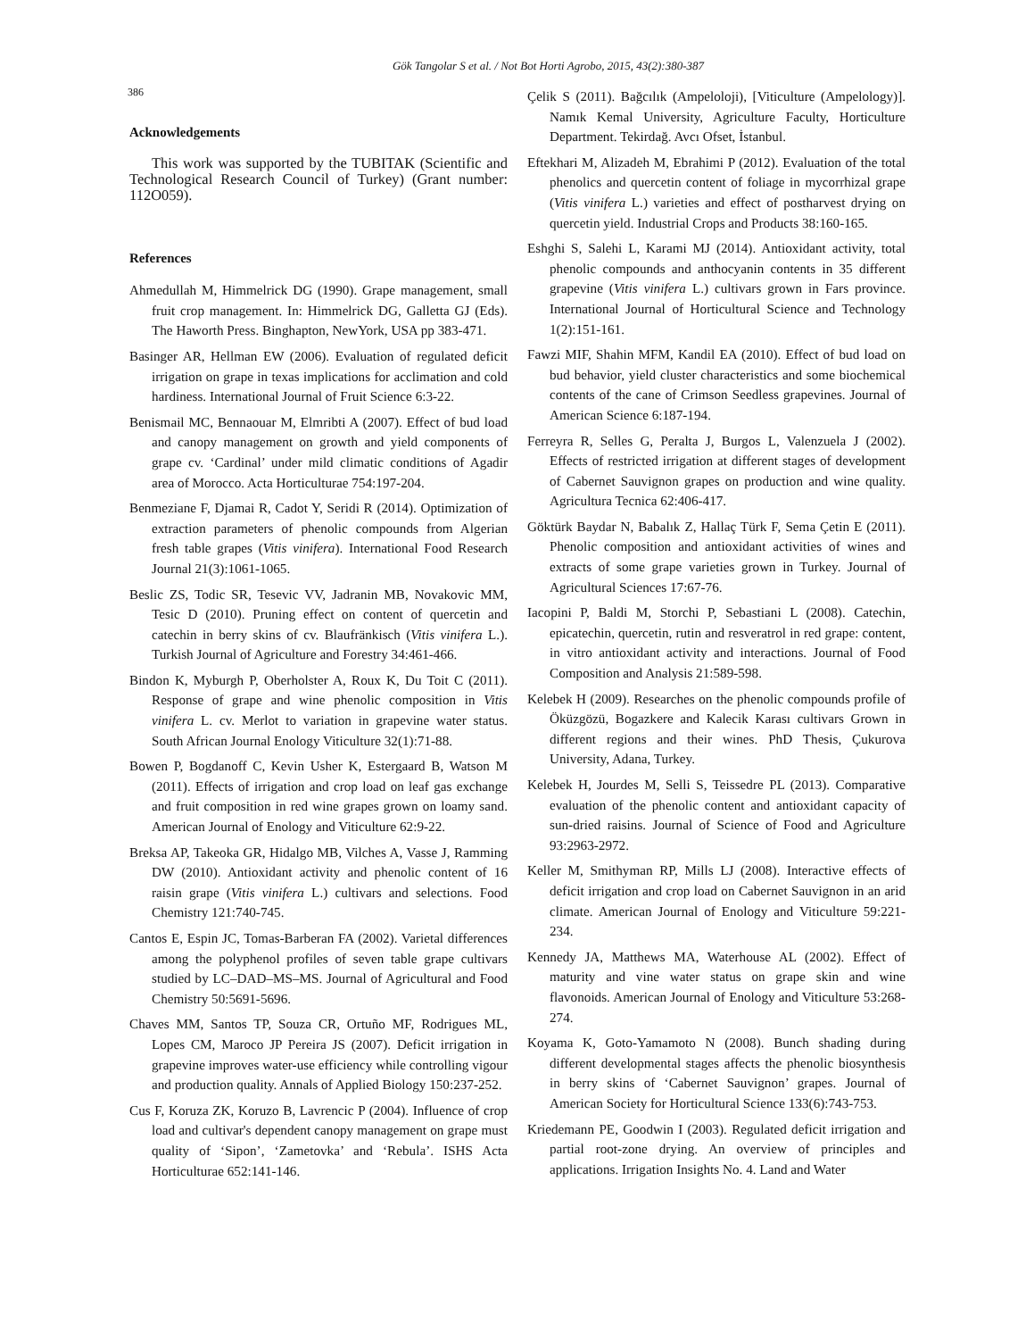Gök Tangolar S et al. / Not Bot Horti Agrobo, 2015, 43(2):380-387
386
Acknowledgements
This work was supported by the TUBITAK (Scientific and Technological Research Council of Turkey) (Grant number: 112O059).
References
Ahmedullah M, Himmelrick DG (1990). Grape management, small fruit crop management. In: Himmelrick DG, Galletta GJ (Eds). The Haworth Press. Binghapton, NewYork, USA pp 383-471.
Basinger AR, Hellman EW (2006). Evaluation of regulated deficit irrigation on grape in texas implications for acclimation and cold hardiness. International Journal of Fruit Science 6:3-22.
Benismail MC, Bennaouar M, Elmribti A (2007). Effect of bud load and canopy management on growth and yield components of grape cv. ‘Cardinal’ under mild climatic conditions of Agadir area of Morocco. Acta Horticulturae 754:197-204.
Benmeziane F, Djamai R, Cadot Y, Seridi R (2014). Optimization of extraction parameters of phenolic compounds from Algerian fresh table grapes (Vitis vinifera). International Food Research Journal 21(3):1061-1065.
Beslic ZS, Todic SR, Tesevic VV, Jadranin MB, Novakovic MM, Tesic D (2010). Pruning effect on content of quercetin and catechin in berry skins of cv. Blaufränkisch (Vitis vinifera L.). Turkish Journal of Agriculture and Forestry 34:461-466.
Bindon K, Myburgh P, Oberholster A, Roux K, Du Toit C (2011). Response of grape and wine phenolic composition in Vitis vinifera L. cv. Merlot to variation in grapevine water status. South African Journal Enology Viticulture 32(1):71-88.
Bowen P, Bogdanoff C, Kevin Usher K, Estergaard B, Watson M (2011). Effects of irrigation and crop load on leaf gas exchange and fruit composition in red wine grapes grown on loamy sand. American Journal of Enology and Viticulture 62:9-22.
Breksa AP, Takeoka GR, Hidalgo MB, Vilches A, Vasse J, Ramming DW (2010). Antioxidant activity and phenolic content of 16 raisin grape (Vitis vinifera L.) cultivars and selections. Food Chemistry 121:740-745.
Cantos E, Espin JC, Tomas-Barberan FA (2002). Varietal differences among the polyphenol profiles of seven table grape cultivars studied by LC–DAD–MS–MS. Journal of Agricultural and Food Chemistry 50:5691-5696.
Chaves MM, Santos TP, Souza CR, Ortuño MF, Rodrigues ML, Lopes CM, Maroco JP Pereira JS (2007). Deficit irrigation in grapevine improves water-use efficiency while controlling vigour and production quality. Annals of Applied Biology 150:237-252.
Cus F, Koruza ZK, Koruzo B, Lavrencic P (2004). Influence of crop load and cultivar's dependent canopy management on grape must quality of ‘Sipon’, ‘Zametovka’ and ‘Rebula’. ISHS Acta Horticulturae 652:141-146.
Çelik S (2011). Bağcılık (Ampeloloji), [Viticulture (Ampelology)]. Namık Kemal University, Agriculture Faculty, Horticulture Department. Tekirdağ. Avcı Ofset, İstanbul.
Eftekhari M, Alizadeh M, Ebrahimi P (2012). Evaluation of the total phenolics and quercetin content of foliage in mycorrhizal grape (Vitis vinifera L.) varieties and effect of postharvest drying on quercetin yield. Industrial Crops and Products 38:160-165.
Eshghi S, Salehi L, Karami MJ (2014). Antioxidant activity, total phenolic compounds and anthocyanin contents in 35 different grapevine (Vitis vinifera L.) cultivars grown in Fars province. International Journal of Horticultural Science and Technology 1(2):151-161.
Fawzi MIF, Shahin MFM, Kandil EA (2010). Effect of bud load on bud behavior, yield cluster characteristics and some biochemical contents of the cane of Crimson Seedless grapevines. Journal of American Science 6:187-194.
Ferreyra R, Selles G, Peralta J, Burgos L, Valenzuela J (2002). Effects of restricted irrigation at different stages of development of Cabernet Sauvignon grapes on production and wine quality. Agricultura Tecnica 62:406-417.
Göktürk Baydar N, Babalık Z, Hallaç Türk F, Sema Çetin E (2011). Phenolic composition and antioxidant activities of wines and extracts of some grape varieties grown in Turkey. Journal of Agricultural Sciences 17:67-76.
Iacopini P, Baldi M, Storchi P, Sebastiani L (2008). Catechin, epicatechin, quercetin, rutin and resveratrol in red grape: content, in vitro antioxidant activity and interactions. Journal of Food Composition and Analysis 21:589-598.
Kelebek H (2009). Researches on the phenolic compounds profile of Öküzgözü, Bogazkere and Kalecik Karası cultivars Grown in different regions and their wines. PhD Thesis, Çukurova University, Adana, Turkey.
Kelebek H, Jourdes M, Selli S, Teissedre PL (2013). Comparative evaluation of the phenolic content and antioxidant capacity of sun-dried raisins. Journal of Science of Food and Agriculture 93:2963-2972.
Keller M, Smithyman RP, Mills LJ (2008). Interactive effects of deficit irrigation and crop load on Cabernet Sauvignon in an arid climate. American Journal of Enology and Viticulture 59:221-234.
Kennedy JA, Matthews MA, Waterhouse AL (2002). Effect of maturity and vine water status on grape skin and wine flavonoids. American Journal of Enology and Viticulture 53:268-274.
Koyama K, Goto-Yamamoto N (2008). Bunch shading during different developmental stages affects the phenolic biosynthesis in berry skins of ‘Cabernet Sauvignon’ grapes. Journal of American Society for Horticultural Science 133(6):743-753.
Kriedemann PE, Goodwin I (2003). Regulated deficit irrigation and partial root-zone drying. An overview of principles and applications. Irrigation Insights No. 4. Land and Water